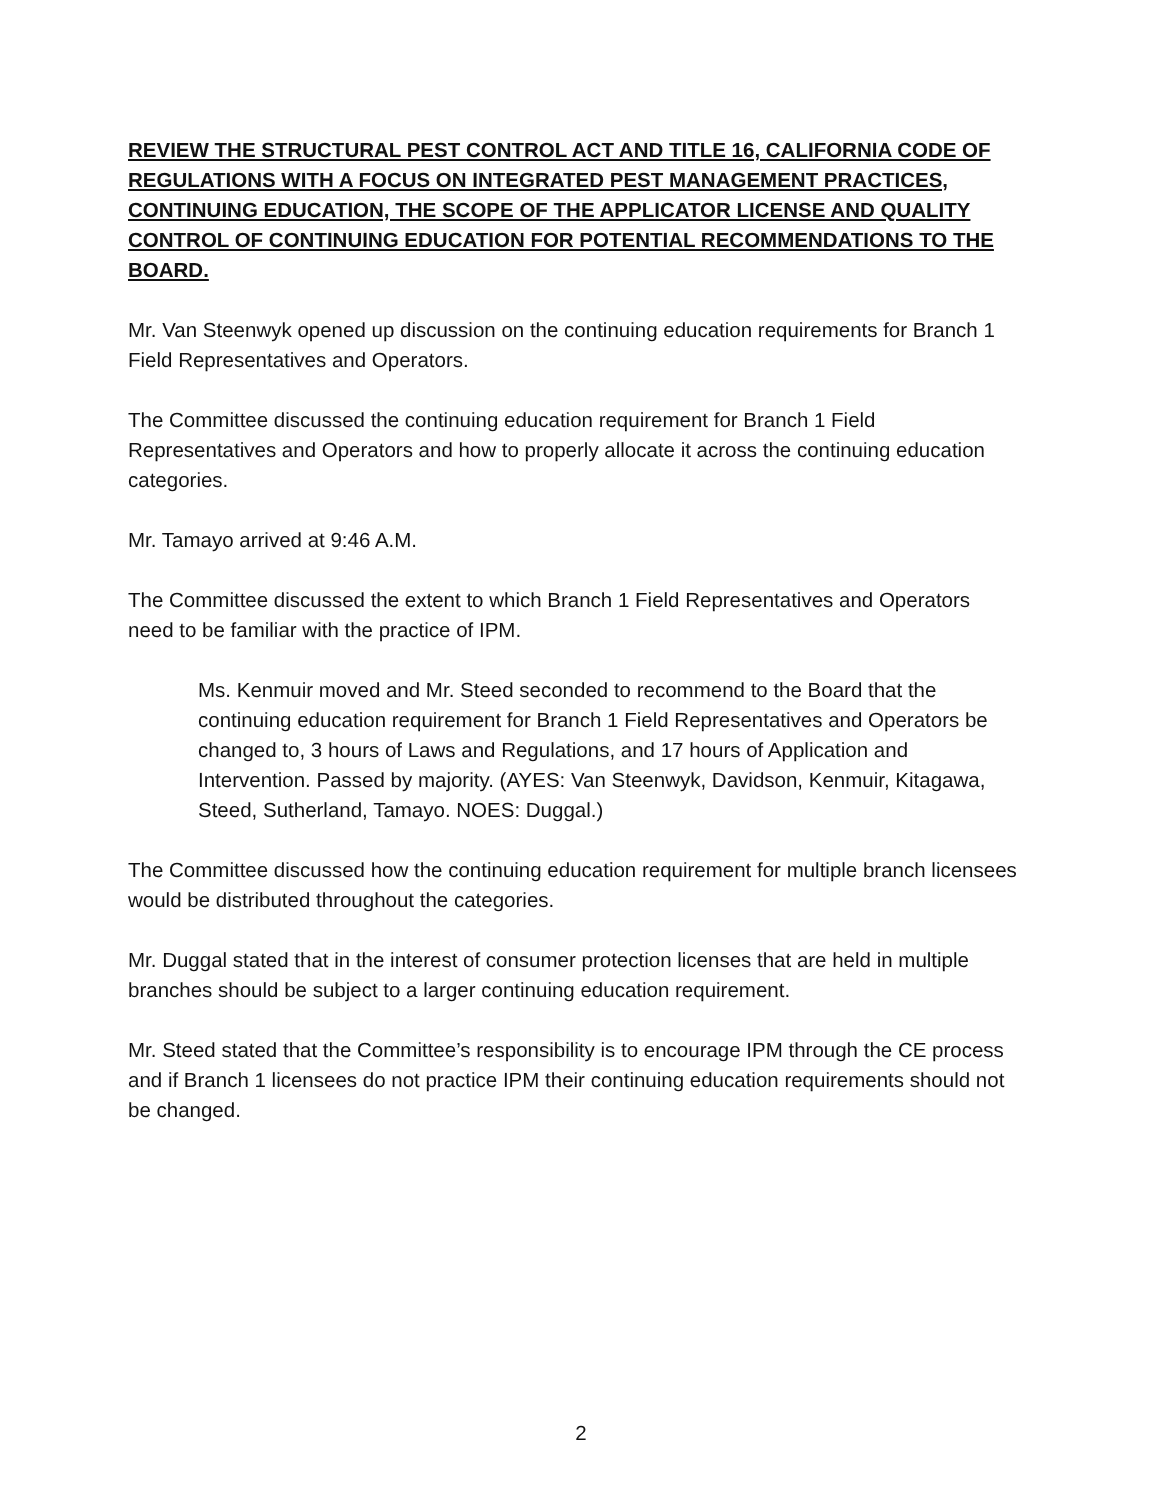REVIEW THE STRUCTURAL PEST CONTROL ACT AND TITLE 16, CALIFORNIA CODE OF REGULATIONS WITH A FOCUS ON INTEGRATED PEST MANAGEMENT PRACTICES, CONTINUING EDUCATION, THE SCOPE OF THE APPLICATOR LICENSE AND QUALITY CONTROL OF CONTINUING EDUCATION FOR POTENTIAL RECOMMENDATIONS TO THE BOARD.
Mr. Van Steenwyk opened up discussion on the continuing education requirements for Branch 1 Field Representatives and Operators.
The Committee discussed the continuing education requirement for Branch 1 Field Representatives and Operators and how to properly allocate it across the continuing education categories.
Mr. Tamayo arrived at 9:46 A.M.
The Committee discussed the extent to which Branch 1 Field Representatives and Operators need to be familiar with the practice of IPM.
Ms. Kenmuir moved and Mr. Steed seconded to recommend to the Board that the continuing education requirement for Branch 1 Field Representatives and Operators be changed to, 3 hours of Laws and Regulations, and 17 hours of Application and Intervention. Passed by majority. (AYES: Van Steenwyk, Davidson, Kenmuir, Kitagawa, Steed, Sutherland, Tamayo. NOES: Duggal.)
The Committee discussed how the continuing education requirement for multiple branch licensees would be distributed throughout the categories.
Mr. Duggal stated that in the interest of consumer protection licenses that are held in multiple branches should be subject to a larger continuing education requirement.
Mr. Steed stated that the Committee’s responsibility is to encourage IPM through the CE process and if Branch 1 licensees do not practice IPM their continuing education requirements should not be changed.
2